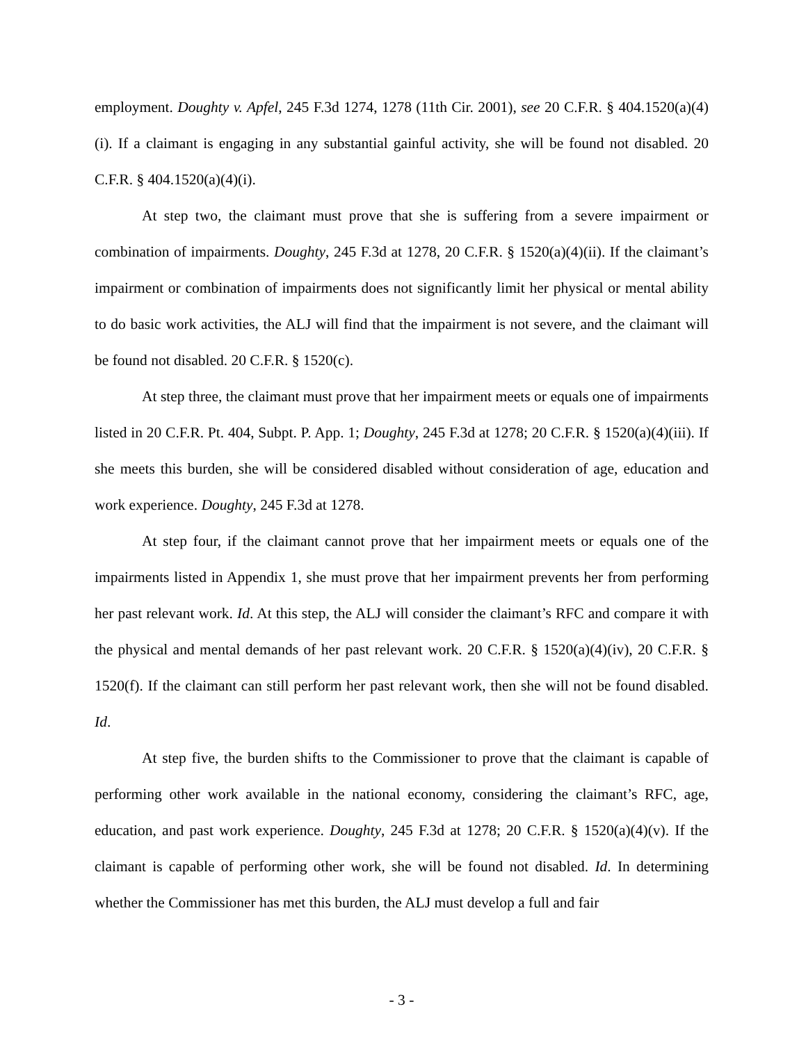employment. Doughty v. Apfel, 245 F.3d 1274, 1278 (11th Cir. 2001), see 20 C.F.R. § 404.1520(a)(4)(i). If a claimant is engaging in any substantial gainful activity, she will be found not disabled. 20 C.F.R. § 404.1520(a)(4)(i).
At step two, the claimant must prove that she is suffering from a severe impairment or combination of impairments. Doughty, 245 F.3d at 1278, 20 C.F.R. § 1520(a)(4)(ii). If the claimant’s impairment or combination of impairments does not significantly limit her physical or mental ability to do basic work activities, the ALJ will find that the impairment is not severe, and the claimant will be found not disabled. 20 C.F.R. § 1520(c).
At step three, the claimant must prove that her impairment meets or equals one of impairments listed in 20 C.F.R. Pt. 404, Subpt. P. App. 1; Doughty, 245 F.3d at 1278; 20 C.F.R. § 1520(a)(4)(iii). If she meets this burden, she will be considered disabled without consideration of age, education and work experience. Doughty, 245 F.3d at 1278.
At step four, if the claimant cannot prove that her impairment meets or equals one of the impairments listed in Appendix 1, she must prove that her impairment prevents her from performing her past relevant work. Id. At this step, the ALJ will consider the claimant’s RFC and compare it with the physical and mental demands of her past relevant work. 20 C.F.R. § 1520(a)(4)(iv), 20 C.F.R. § 1520(f). If the claimant can still perform her past relevant work, then she will not be found disabled. Id.
At step five, the burden shifts to the Commissioner to prove that the claimant is capable of performing other work available in the national economy, considering the claimant’s RFC, age, education, and past work experience. Doughty, 245 F.3d at 1278; 20 C.F.R. § 1520(a)(4)(v). If the claimant is capable of performing other work, she will be found not disabled. Id. In determining whether the Commissioner has met this burden, the ALJ must develop a full and fair
- 3 -